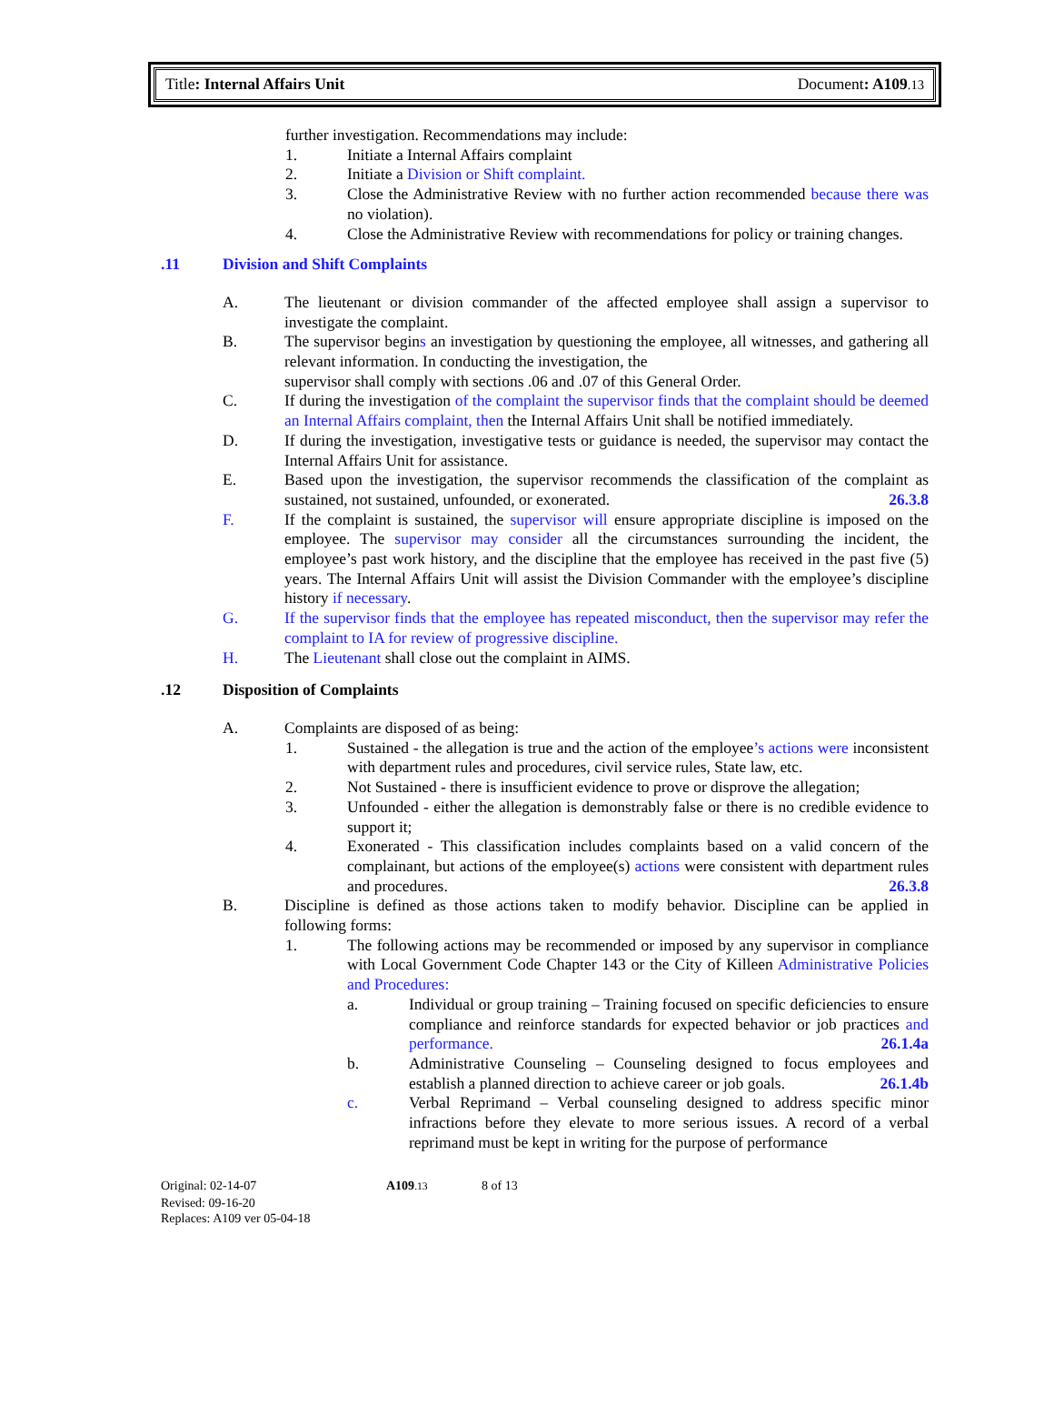Title: Internal Affairs Unit Document: A109.13
further investigation. Recommendations may include:
1. Initiate a Internal Affairs complaint
2. Initiate a Division or Shift complaint.
3. Close the Administrative Review with no further action recommended because there was no violation).
4. Close the Administrative Review with recommendations for policy or training changes.
.11 Division and Shift Complaints
A. The lieutenant or division commander of the affected employee shall assign a supervisor to investigate the complaint.
B. The supervisor begins an investigation by questioning the employee, all witnesses, and gathering all relevant information. In conducting the investigation, the
supervisor shall comply with sections .06 and .07 of this General Order.
C. If during the investigation of the complaint the supervisor finds that the complaint should be deemed an Internal Affairs complaint, then the Internal Affairs Unit shall be notified immediately.
D. If during the investigation, investigative tests or guidance is needed, the supervisor may contact the Internal Affairs Unit for assistance.
E. Based upon the investigation, the supervisor recommends the classification of the complaint as sustained, not sustained, unfounded, or exonerated. 26.3.8
F. If the complaint is sustained, the supervisor will ensure appropriate discipline is imposed on the employee. The supervisor may consider all the circumstances surrounding the incident, the employee’s past work history, and the discipline that the employee has received in the past five (5) years. The Internal Affairs Unit will assist the Division Commander with the employee’s discipline history if necessary.
G. If the supervisor finds that the employee has repeated misconduct, then the supervisor may refer the complaint to IA for review of progressive discipline.
H. The Lieutenant shall close out the complaint in AIMS.
.12 Disposition of Complaints
A. Complaints are disposed of as being:
1. Sustained - the allegation is true and the action of the employee’s actions were inconsistent with department rules and procedures, civil service rules, State law, etc.
2. Not Sustained - there is insufficient evidence to prove or disprove the allegation;
3. Unfounded - either the allegation is demonstrably false or there is no credible evidence to support it;
4. Exonerated - This classification includes complaints based on a valid concern of the complainant, but actions of the employee(s) actions were consistent with department rules and procedures. 26.3.8
B. Discipline is defined as those actions taken to modify behavior. Discipline can be applied in following forms:
1. The following actions may be recommended or imposed by any supervisor in compliance with Local Government Code Chapter 143 or the City of Killeen Administrative Policies and Procedures:
a. Individual or group training – Training focused on specific deficiencies to ensure compliance and reinforce standards for expected behavior or job practices and performance. 26.1.4a
b. Administrative Counseling – Counseling designed to focus employees and establish a planned direction to achieve career or job goals. 26.1.4b
c. Verbal Reprimand – Verbal counseling designed to address specific minor infractions before they elevate to more serious issues. A record of a verbal reprimand must be kept in writing for the purpose of performance
Original: 02-14-07 A109.13 8 of 13
Revised: 09-16-20
Replaces: A109 ver 05-04-18